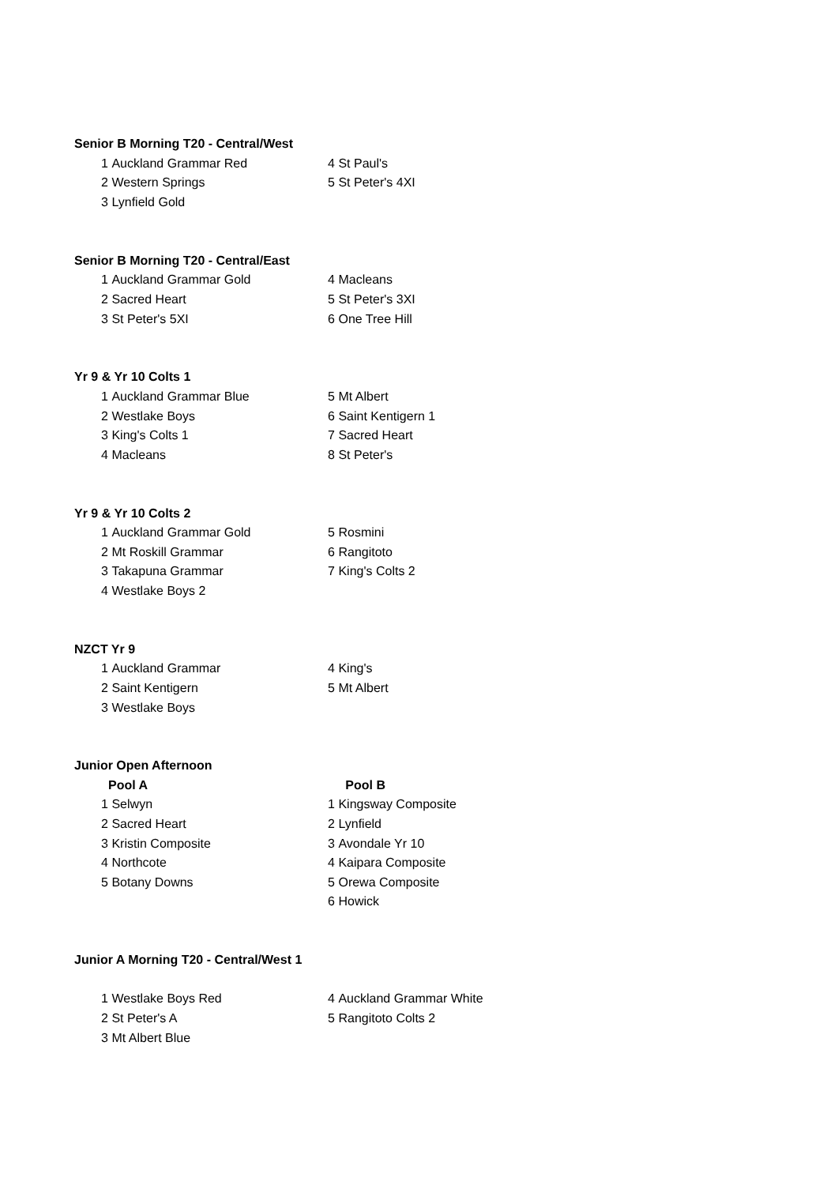| Senior B Morning T20 - Central/West | | | |
| 1 | Auckland Grammar Red | 4 | St Paul's |
| 2 | Western Springs | 5 | St Peter's 4XI |
| 3 | Lynfield Gold | | |
| Senior B Morning T20 - Central/East | | | |
| 1 | Auckland Grammar Gold | 4 | Macleans |
| 2 | Sacred Heart | 5 | St Peter's 3XI |
| 3 | St Peter's 5XI | 6 | One Tree Hill |
| Yr 9 & Yr 10 Colts 1 | | | |
| 1 | Auckland Grammar Blue | 5 | Mt Albert |
| 2 | Westlake Boys | 6 | Saint Kentigern 1 |
| 3 | King's Colts 1 | 7 | Sacred Heart |
| 4 | Macleans | 8 | St Peter's |
| Yr 9 & Yr 10 Colts 2 | | | |
| 1 | Auckland Grammar Gold | 5 | Rosmini |
| 2 | Mt Roskill Grammar | 6 | Rangitoto |
| 3 | Takapuna Grammar | 7 | King's Colts 2 |
| 4 | Westlake Boys 2 | | |
| NZCT Yr 9 | | | |
| 1 | Auckland Grammar | 4 | King's |
| 2 | Saint Kentigern | 5 | Mt Albert |
| 3 | Westlake Boys | | |
| Junior Open Afternoon | | | |
| | Pool A | | Pool B |
| 1 | Selwyn | 1 | Kingsway Composite |
| 2 | Sacred Heart | 2 | Lynfield |
| 3 | Kristin Composite | 3 | Avondale Yr 10 |
| 4 | Northcote | 4 | Kaipara Composite |
| 5 | Botany Downs | 5 | Orewa Composite |
| | | 6 | Howick |
| Junior A Morning T20 - Central/West 1 | | | |
| 1 | Westlake Boys Red | 4 | Auckland Grammar White |
| 2 | St Peter's A | 5 | Rangitoto Colts 2 |
| 3 | Mt Albert Blue | | |